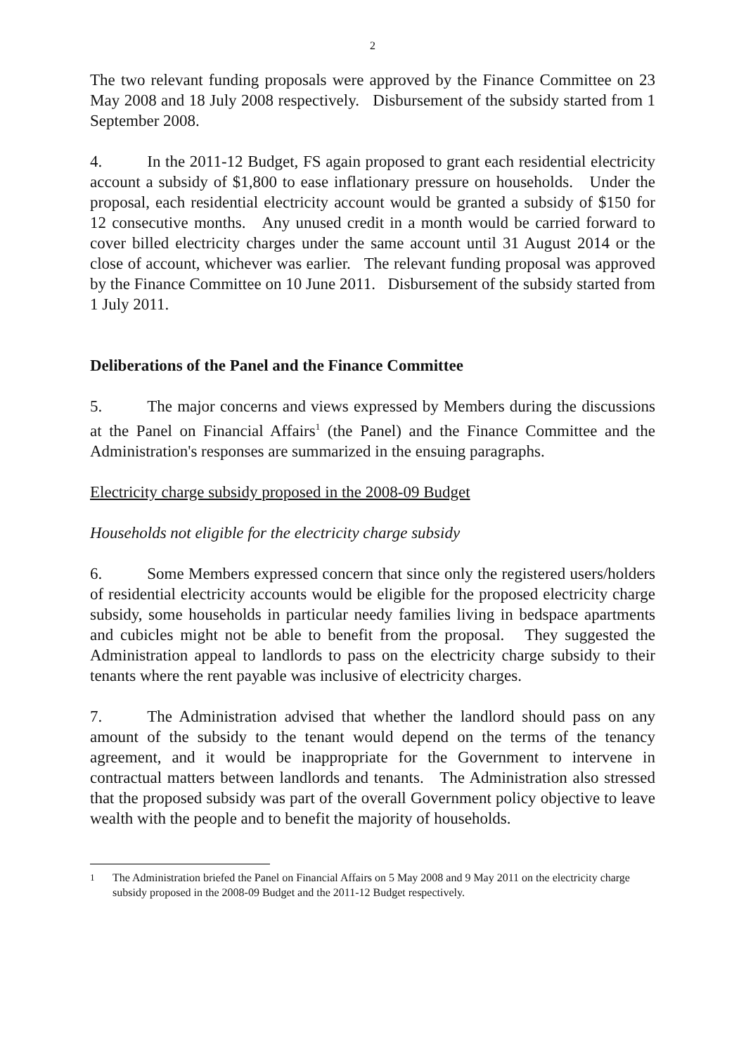2
The two relevant funding proposals were approved by the Finance Committee on 23 May 2008 and 18 July 2008 respectively. Disbursement of the subsidy started from 1 September 2008.
4. In the 2011-12 Budget, FS again proposed to grant each residential electricity account a subsidy of $1,800 to ease inflationary pressure on households. Under the proposal, each residential electricity account would be granted a subsidy of $150 for 12 consecutive months. Any unused credit in a month would be carried forward to cover billed electricity charges under the same account until 31 August 2014 or the close of account, whichever was earlier. The relevant funding proposal was approved by the Finance Committee on 10 June 2011. Disbursement of the subsidy started from 1 July 2011.
Deliberations of the Panel and the Finance Committee
5. The major concerns and views expressed by Members during the discussions at the Panel on Financial Affairs<sup>1</sup> (the Panel) and the Finance Committee and the Administration's responses are summarized in the ensuing paragraphs.
Electricity charge subsidy proposed in the 2008-09 Budget
Households not eligible for the electricity charge subsidy
6. Some Members expressed concern that since only the registered users/holders of residential electricity accounts would be eligible for the proposed electricity charge subsidy, some households in particular needy families living in bedspace apartments and cubicles might not be able to benefit from the proposal. They suggested the Administration appeal to landlords to pass on the electricity charge subsidy to their tenants where the rent payable was inclusive of electricity charges.
7. The Administration advised that whether the landlord should pass on any amount of the subsidy to the tenant would depend on the terms of the tenancy agreement, and it would be inappropriate for the Government to intervene in contractual matters between landlords and tenants. The Administration also stressed that the proposed subsidy was part of the overall Government policy objective to leave wealth with the people and to benefit the majority of households.
<sup>1</sup> The Administration briefed the Panel on Financial Affairs on 5 May 2008 and 9 May 2011 on the electricity charge subsidy proposed in the 2008-09 Budget and the 2011-12 Budget respectively.